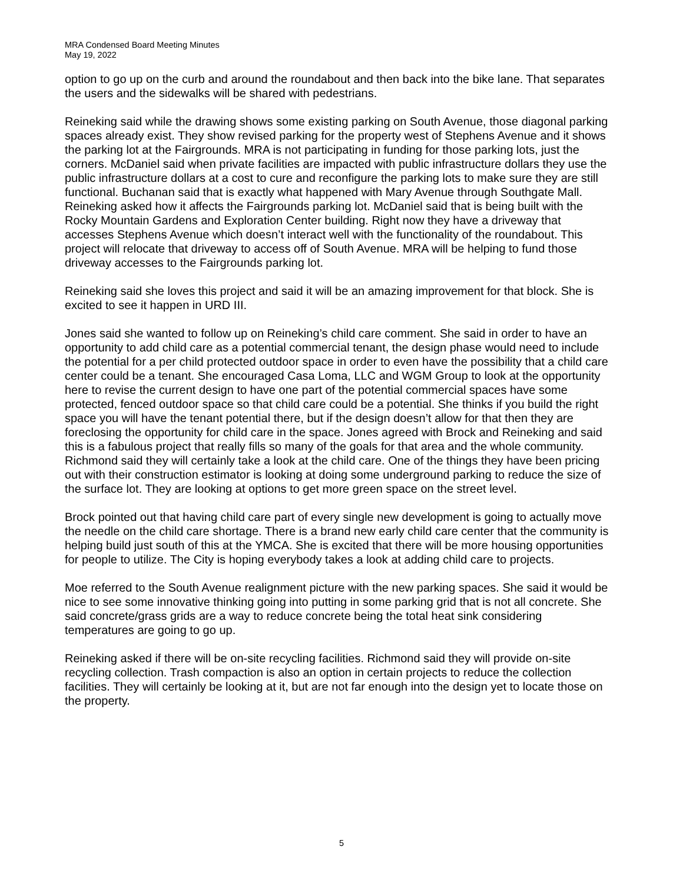MRA Condensed Board Meeting Minutes
May 19, 2022
option to go up on the curb and around the roundabout and then back into the bike lane. That separates the users and the sidewalks will be shared with pedestrians.
Reineking said while the drawing shows some existing parking on South Avenue, those diagonal parking spaces already exist. They show revised parking for the property west of Stephens Avenue and it shows the parking lot at the Fairgrounds. MRA is not participating in funding for those parking lots, just the corners. McDaniel said when private facilities are impacted with public infrastructure dollars they use the public infrastructure dollars at a cost to cure and reconfigure the parking lots to make sure they are still functional. Buchanan said that is exactly what happened with Mary Avenue through Southgate Mall. Reineking asked how it affects the Fairgrounds parking lot. McDaniel said that is being built with the Rocky Mountain Gardens and Exploration Center building. Right now they have a driveway that accesses Stephens Avenue which doesn’t interact well with the functionality of the roundabout. This project will relocate that driveway to access off of South Avenue. MRA will be helping to fund those driveway accesses to the Fairgrounds parking lot.
Reineking said she loves this project and said it will be an amazing improvement for that block. She is excited to see it happen in URD III.
Jones said she wanted to follow up on Reineking’s child care comment. She said in order to have an opportunity to add child care as a potential commercial tenant, the design phase would need to include the potential for a per child protected outdoor space in order to even have the possibility that a child care center could be a tenant. She encouraged Casa Loma, LLC and WGM Group to look at the opportunity here to revise the current design to have one part of the potential commercial spaces have some protected, fenced outdoor space so that child care could be a potential. She thinks if you build the right space you will have the tenant potential there, but if the design doesn’t allow for that then they are foreclosing the opportunity for child care in the space. Jones agreed with Brock and Reineking and said this is a fabulous project that really fills so many of the goals for that area and the whole community. Richmond said they will certainly take a look at the child care. One of the things they have been pricing out with their construction estimator is looking at doing some underground parking to reduce the size of the surface lot. They are looking at options to get more green space on the street level.
Brock pointed out that having child care part of every single new development is going to actually move the needle on the child care shortage. There is a brand new early child care center that the community is helping build just south of this at the YMCA. She is excited that there will be more housing opportunities for people to utilize. The City is hoping everybody takes a look at adding child care to projects.
Moe referred to the South Avenue realignment picture with the new parking spaces. She said it would be nice to see some innovative thinking going into putting in some parking grid that is not all concrete. She said concrete/grass grids are a way to reduce concrete being the total heat sink considering temperatures are going to go up.
Reineking asked if there will be on-site recycling facilities. Richmond said they will provide on-site recycling collection. Trash compaction is also an option in certain projects to reduce the collection facilities. They will certainly be looking at it, but are not far enough into the design yet to locate those on the property.
5